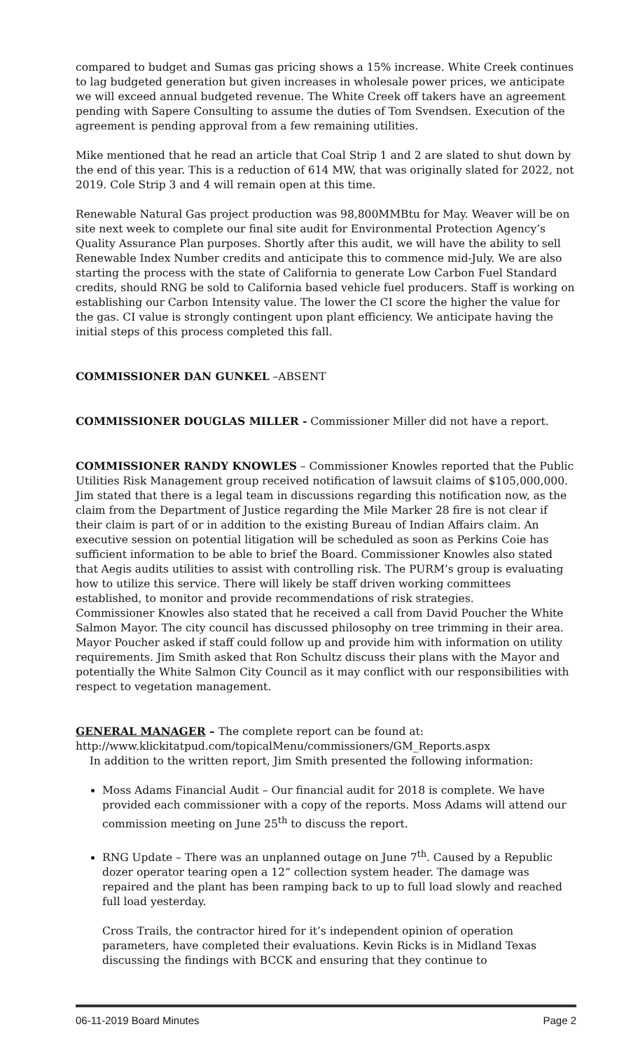compared to budget and Sumas gas pricing shows a 15% increase. White Creek continues to lag budgeted generation but given increases in wholesale power prices, we anticipate we will exceed annual budgeted revenue. The White Creek off takers have an agreement pending with Sapere Consulting to assume the duties of Tom Svendsen. Execution of the agreement is pending approval from a few remaining utilities.
Mike mentioned that he read an article that Coal Strip 1 and 2 are slated to shut down by the end of this year. This is a reduction of 614 MW, that was originally slated for 2022, not 2019. Cole Strip 3 and 4 will remain open at this time.
Renewable Natural Gas project production was 98,800MMBtu for May. Weaver will be on site next week to complete our final site audit for Environmental Protection Agency’s Quality Assurance Plan purposes. Shortly after this audit, we will have the ability to sell Renewable Index Number credits and anticipate this to commence mid-July. We are also starting the process with the state of California to generate Low Carbon Fuel Standard credits, should RNG be sold to California based vehicle fuel producers. Staff is working on establishing our Carbon Intensity value. The lower the CI score the higher the value for the gas. CI value is strongly contingent upon plant efficiency. We anticipate having the initial steps of this process completed this fall.
COMMISSIONER DAN GUNKEL –ABSENT
COMMISSIONER DOUGLAS MILLER - Commissioner Miller did not have a report.
COMMISSIONER RANDY KNOWLES – Commissioner Knowles reported that the Public Utilities Risk Management group received notification of lawsuit claims of $105,000,000. Jim stated that there is a legal team in discussions regarding this notification now, as the claim from the Department of Justice regarding the Mile Marker 28 fire is not clear if their claim is part of or in addition to the existing Bureau of Indian Affairs claim. An executive session on potential litigation will be scheduled as soon as Perkins Coie has sufficient information to be able to brief the Board. Commissioner Knowles also stated that Aegis audits utilities to assist with controlling risk. The PURM’s group is evaluating how to utilize this service. There will likely be staff driven working committees established, to monitor and provide recommendations of risk strategies.
Commissioner Knowles also stated that he received a call from David Poucher the White Salmon Mayor. The city council has discussed philosophy on tree trimming in their area. Mayor Poucher asked if staff could follow up and provide him with information on utility requirements. Jim Smith asked that Ron Schultz discuss their plans with the Mayor and potentially the White Salmon City Council as it may conflict with our responsibilities with respect to vegetation management.
GENERAL MANAGER – The complete report can be found at:
http://www.klickitatpud.com/topicalMenu/commissioners/GM_Reports.aspx
In addition to the written report, Jim Smith presented the following information:
Moss Adams Financial Audit – Our financial audit for 2018 is complete. We have provided each commissioner with a copy of the reports. Moss Adams will attend our commission meeting on June 25<sup>th</sup> to discuss the report.
RNG Update – There was an unplanned outage on June 7<sup>th</sup>. Caused by a Republic dozer operator tearing open a 12” collection system header. The damage was repaired and the plant has been ramping back to up to full load slowly and reached full load yesterday.
Cross Trails, the contractor hired for it’s independent opinion of operation parameters, have completed their evaluations. Kevin Ricks is in Midland Texas discussing the findings with BCCK and ensuring that they continue to
06-11-2019 Board Minutes Page 2